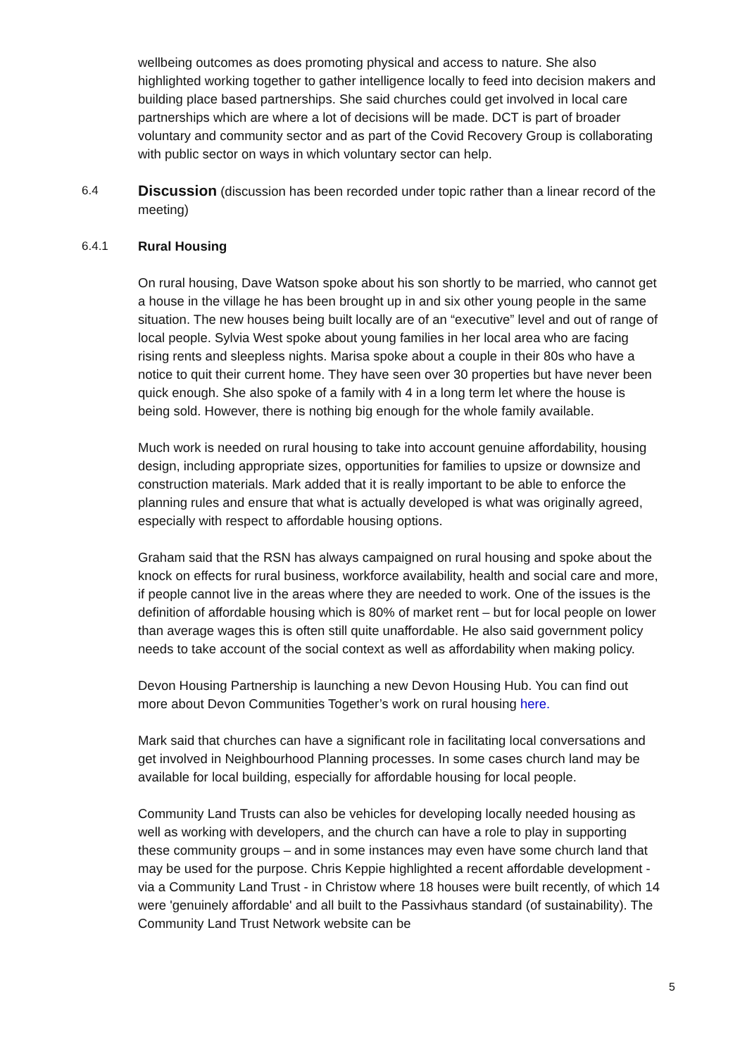wellbeing outcomes as does promoting physical and access to nature. She also highlighted working together to gather intelligence locally to feed into decision makers and building place based partnerships. She said churches could get involved in local care partnerships which are where a lot of decisions will be made. DCT is part of broader voluntary and community sector and as part of the Covid Recovery Group is collaborating with public sector on ways in which voluntary sector can help.
6.4 Discussion (discussion has been recorded under topic rather than a linear record of the meeting)
6.4.1 Rural Housing
On rural housing, Dave Watson spoke about his son shortly to be married, who cannot get a house in the village he has been brought up in and six other young people in the same situation. The new houses being built locally are of an “executive” level and out of range of local people. Sylvia West spoke about young families in her local area who are facing rising rents and sleepless nights. Marisa spoke about a couple in their 80s who have a notice to quit their current home. They have seen over 30 properties but have never been quick enough. She also spoke of a family with 4 in a long term let where the house is being sold. However, there is nothing big enough for the whole family available.
Much work is needed on rural housing to take into account genuine affordability, housing design, including appropriate sizes, opportunities for families to upsize or downsize and construction materials. Mark added that it is really important to be able to enforce the planning rules and ensure that what is actually developed is what was originally agreed, especially with respect to affordable housing options.
Graham said that the RSN has always campaigned on rural housing and spoke about the knock on effects for rural business, workforce availability, health and social care and more, if people cannot live in the areas where they are needed to work. One of the issues is the definition of affordable housing which is 80% of market rent – but for local people on lower than average wages this is often still quite unaffordable. He also said government policy needs to take account of the social context as well as affordability when making policy.
Devon Housing Partnership is launching a new Devon Housing Hub. You can find out more about Devon Communities Together’s work on rural housing here.
Mark said that churches can have a significant role in facilitating local conversations and get involved in Neighbourhood Planning processes. In some cases church land may be available for local building, especially for affordable housing for local people.
Community Land Trusts can also be vehicles for developing locally needed housing as well as working with developers, and the church can have a role to play in supporting these community groups – and in some instances may even have some church land that may be used for the purpose. Chris Keppie highlighted a recent affordable development - via a Community Land Trust - in Christow where 18 houses were built recently, of which 14 were 'genuinely affordable' and all built to the Passivhaus standard (of sustainability). The Community Land Trust Network website can be
5